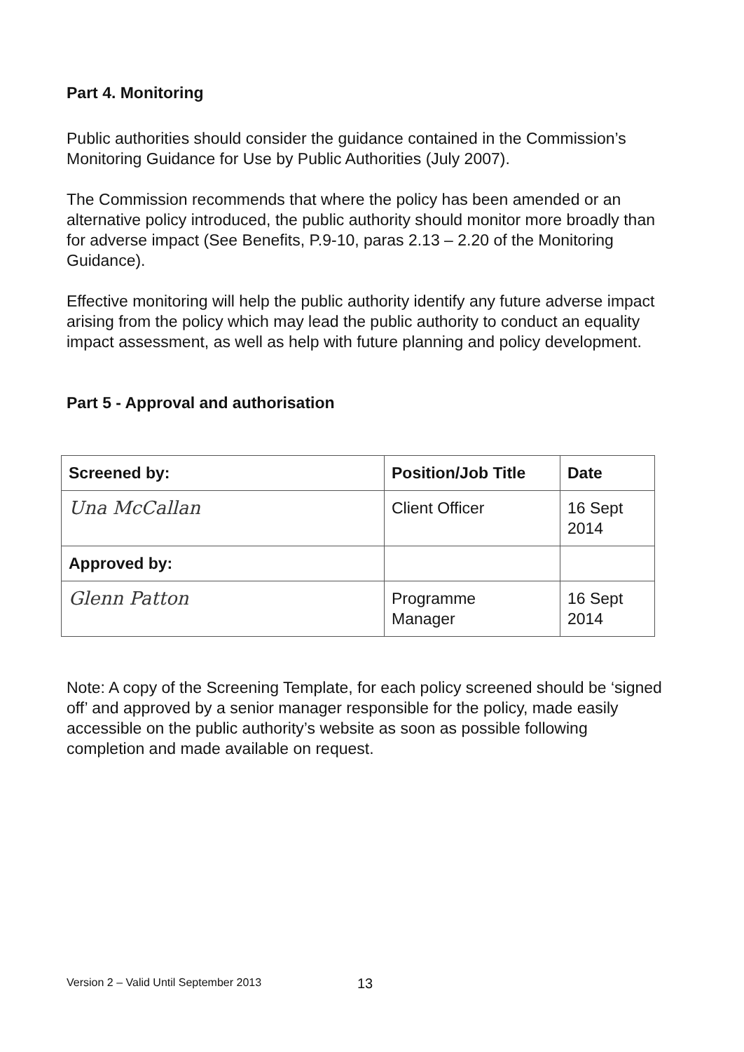Part 4. Monitoring
Public authorities should consider the guidance contained in the Commission’s Monitoring Guidance for Use by Public Authorities (July 2007).
The Commission recommends that where the policy has been amended or an alternative policy introduced, the public authority should monitor more broadly than for adverse impact (See Benefits, P.9-10, paras 2.13 – 2.20 of the Monitoring Guidance).
Effective monitoring will help the public authority identify any future adverse impact arising from the policy which may lead the public authority to conduct an equality impact assessment, as well as help with future planning and policy development.
Part 5 - Approval and authorisation
| Screened by: | Position/Job Title | Date |
| --- | --- | --- |
| Una McCallan | Client Officer | 16 Sept 2014 |
| Approved by: | | |
| Glenn Patton | Programme Manager | 16 Sept 2014 |
Note: A copy of the Screening Template, for each policy screened should be ‘signed off’ and approved by a senior manager responsible for the policy, made easily accessible on the public authority’s website as soon as possible following completion and made available on request.
Version 2 – Valid Until September 2013
13